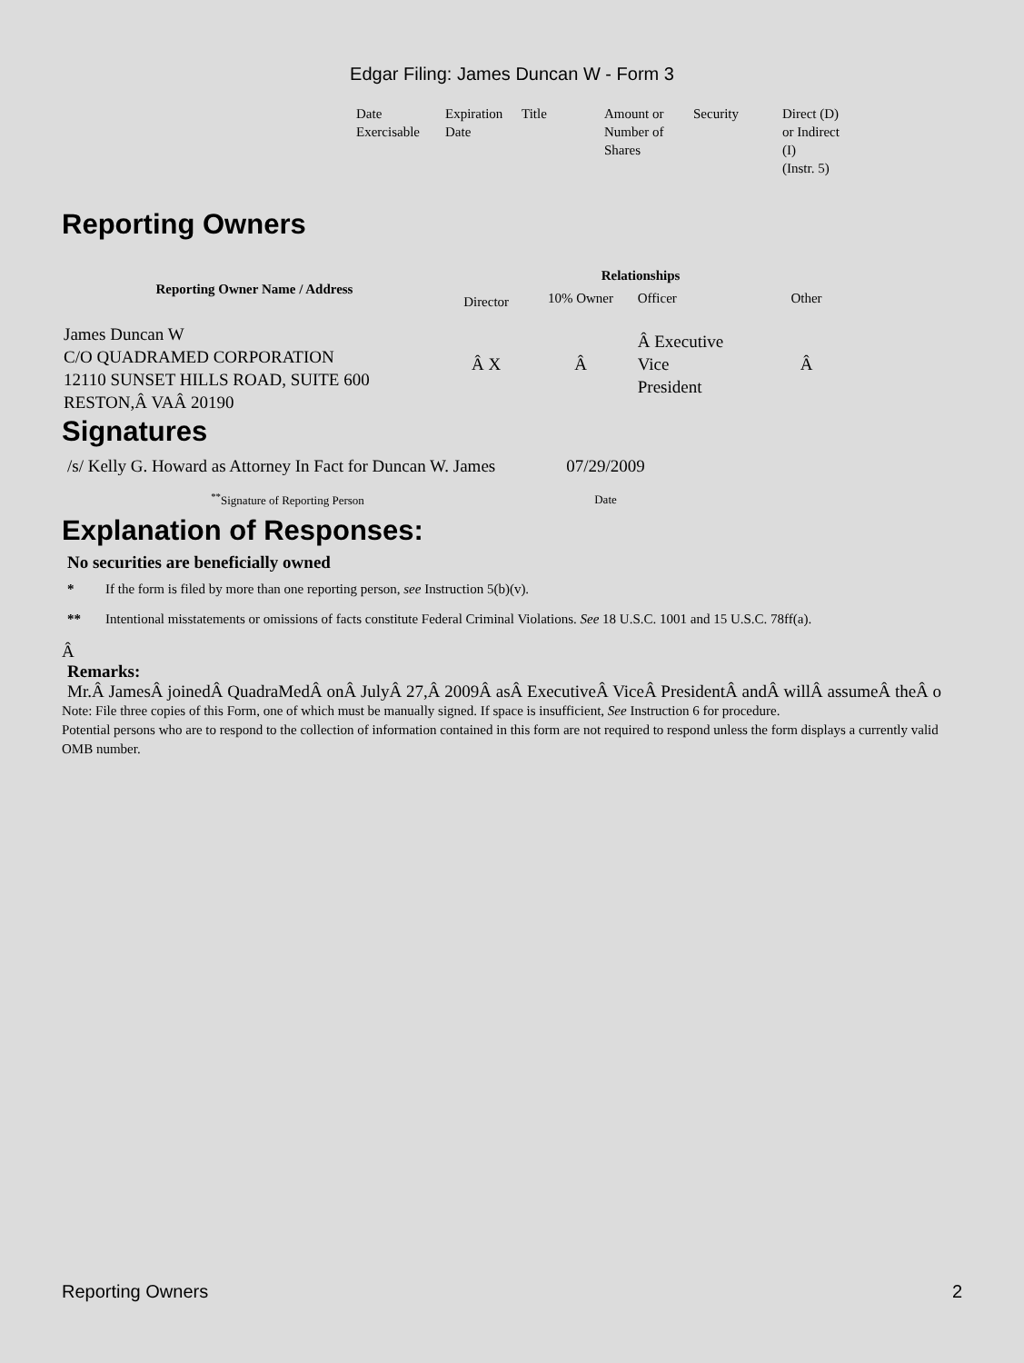Edgar Filing: James Duncan W - Form 3
| Date Exercisable | Expiration Date | Title | Amount or Number of Shares | Security | Direct (D) or Indirect (I) (Instr. 5) |
Reporting Owners
| Reporting Owner Name / Address | Relationships | | | |
| --- | --- | --- | --- | --- |
| | Director | 10% Owner | Officer | Other |
| James Duncan W C/O QUADRAMED CORPORATION 12110 SUNSET HILLS ROAD, SUITE 600 RESTON,Â VAÂ 20190 | Â X | Â | Â Executive Vice President | Â |
Signatures
| /s/ Kelly G. Howard as Attorney In Fact for Duncan W. James | 07/29/2009 |
| <sup>**</sup> Signature of Reporting Person | Date |
Explanation of Responses:
No securities are beneficially owned
* If the form is filed by more than one reporting person, see Instruction 5(b)(v).
** Intentional misstatements or omissions of facts constitute Federal Criminal Violations. See 18 U.S.C. 1001 and 15 U.S.C. 78ff(a).
Â
Remarks:
Mr.Â JamesÂ joinedÂ QuadraMedÂ onÂ JulyÂ 27,Â 2009Â asÂ ExecutiveÂ ViceÂ PresidentÂ andÂ willÂ assumeÂ theÂ o
Note: File three copies of this Form, one of which must be manually signed. If space is insufficient, See Instruction 6 for procedure.
Potential persons who are to respond to the collection of information contained in this form are not required to respond unless the form displays a currently valid OMB number.
Reporting Owners 2